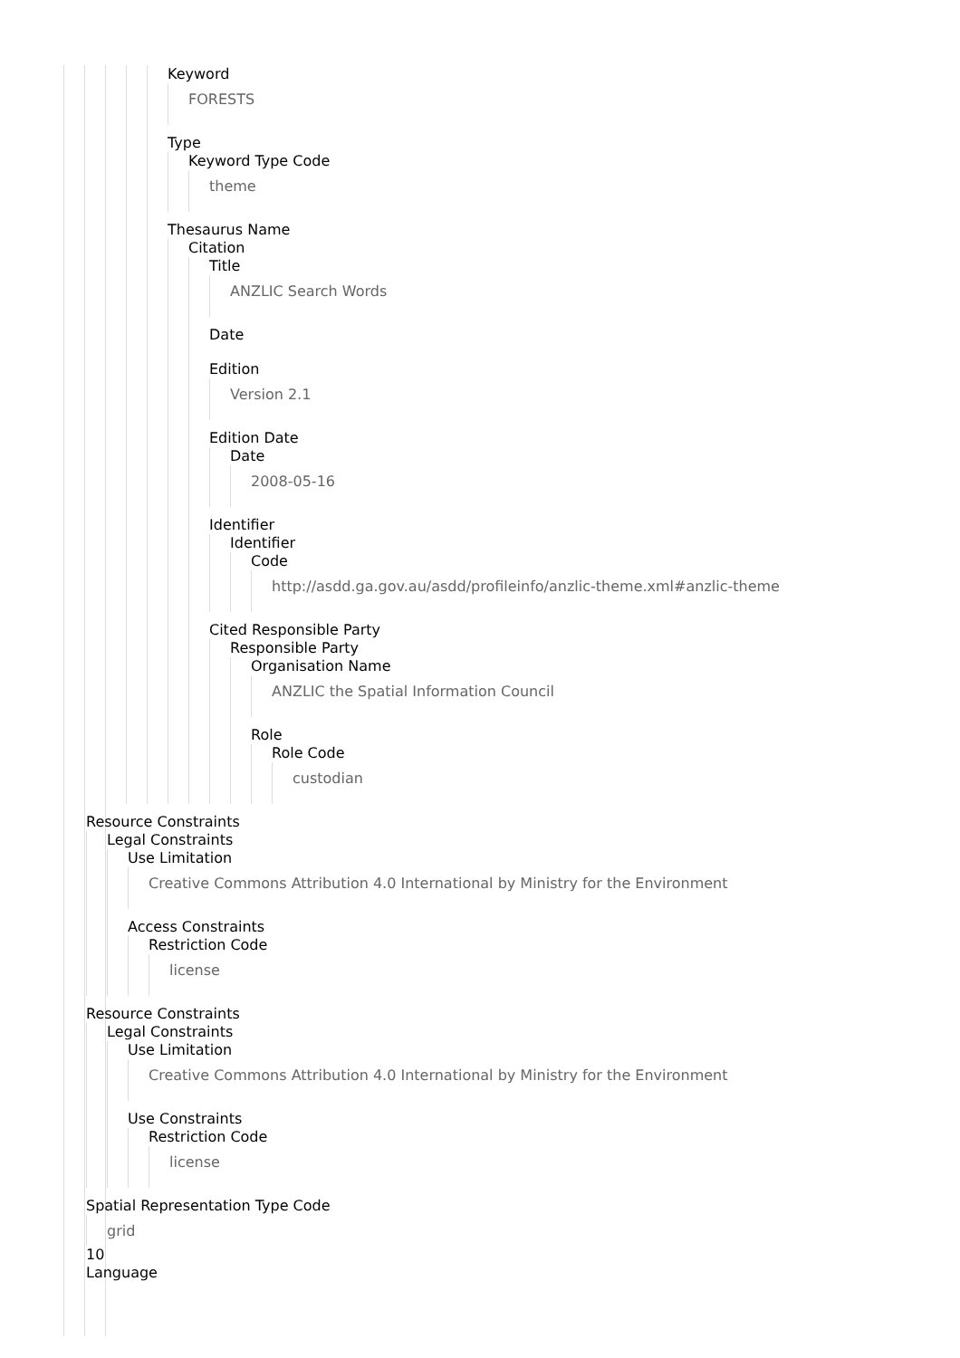Keyword
FORESTS
Type
Keyword Type Code
theme
Thesaurus Name
Citation
Title
ANZLIC Search Words
Date
Edition
Version 2.1
Edition Date
Date
2008-05-16
Identifier
Identifier
Code
http://asdd.ga.gov.au/asdd/profileinfo/anzlic-theme.xml#anzlic-theme
Cited Responsible Party
Responsible Party
Organisation Name
ANZLIC the Spatial Information Council
Role
Role Code
custodian
Resource Constraints
Legal Constraints
Use Limitation
Creative Commons Attribution 4.0 International by Ministry for the Environment
Access Constraints
Restriction Code
license
Resource Constraints
Legal Constraints
Use Limitation
Creative Commons Attribution 4.0 International by Ministry for the Environment
Use Constraints
Restriction Code
license
Spatial Representation Type Code
grid
10
Language